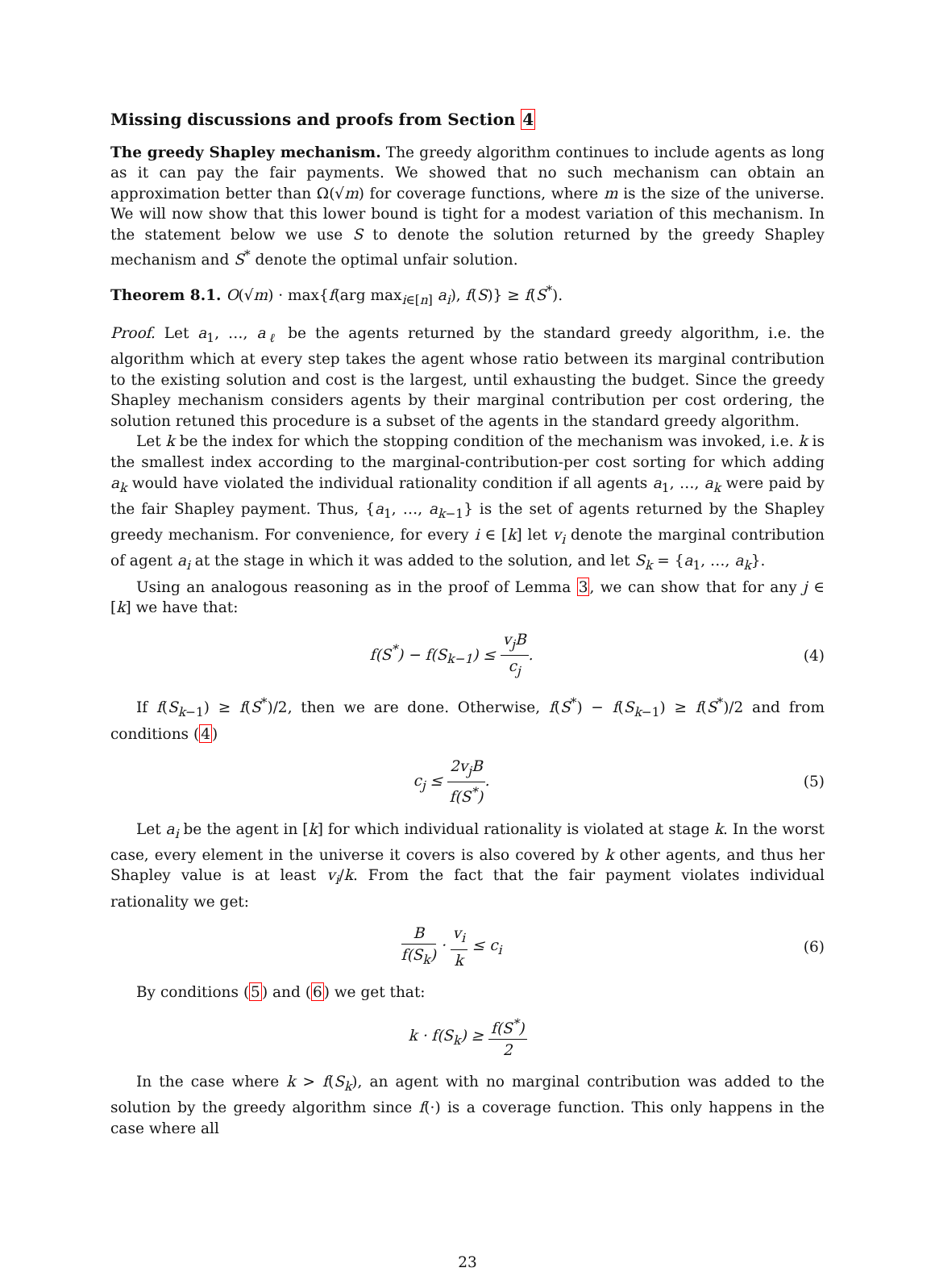Missing discussions and proofs from Section 4
The greedy Shapley mechanism. The greedy algorithm continues to include agents as long as it can pay the fair payments. We showed that no such mechanism can obtain an approximation better than Ω(√m) for coverage functions, where m is the size of the universe. We will now show that this lower bound is tight for a modest variation of this mechanism. In the statement below we use S to denote the solution returned by the greedy Shapley mechanism and S<sup>*</sup> denote the optimal unfair solution.
Theorem 8.1. O(√m) · max{f(arg max<sub>i∈[n]</sub> a<sub>i</sub>), f(S)} ≥ f(S<sup>*</sup>).
Proof. Let a<sub>1</sub>, …, a<sub>ℓ</sub> be the agents returned by the standard greedy algorithm, i.e. the algorithm which at every step takes the agent whose ratio between its marginal contribution to the existing solution and cost is the largest, until exhausting the budget. Since the greedy Shapley mechanism considers agents by their marginal contribution per cost ordering, the solution retuned this procedure is a subset of the agents in the standard greedy algorithm.
Let k be the index for which the stopping condition of the mechanism was invoked, i.e. k is the smallest index according to the marginal-contribution-per cost sorting for which adding a<sub>k</sub> would have violated the individual rationality condition if all agents a<sub>1</sub>, …, a<sub>k</sub> were paid by the fair Shapley payment. Thus, {a<sub>1</sub>, …, a<sub>k−1</sub>} is the set of agents returned by the Shapley greedy mechanism. For convenience, for every i ∈ [k] let v<sub>i</sub> denote the marginal contribution of agent a<sub>i</sub> at the stage in which it was added to the solution, and let S<sub>k</sub> = {a<sub>1</sub>, …, a<sub>k</sub>}.
Using an analogous reasoning as in the proof of Lemma 3, we can show that for any j ∈ [k] we have that:
f(S<sup>*</sup>) − f(S<sub>k−1</sub>) ≤ v<sub>j</sub>B c<sub>j</sub>. (4)
If f(S<sub>k−1</sub>) ≥ f(S<sup>*</sup>)/2, then we are done. Otherwise, f(S<sup>*</sup>) − f(S<sub>k−1</sub>) ≥ f(S<sup>*</sup>)/2 and from conditions (4)
c<sub>j</sub> ≤ 2v<sub>j</sub>B f(S<sup>*</sup>). (5)
Let a<sub>i</sub> be the agent in [k] for which individual rationality is violated at stage k. In the worst case, every element in the universe it covers is also covered by k other agents, and thus her Shapley value is at least v<sub>i</sub>/k. From the fact that the fair payment violates individual rationality we get:
Bf(S<sub>k</sub>) · v<sub>i</sub> k ≤ c<sub>i</sub> (6)
By conditions (5) and (6) we get that:
k · f(S<sub>k</sub>) ≥ f(S<sup>*</sup>) 2
In the case where k > f(S<sub>k</sub>), an agent with no marginal contribution was added to the solution by the greedy algorithm since f(·) is a coverage function. This only happens in the case where all
23